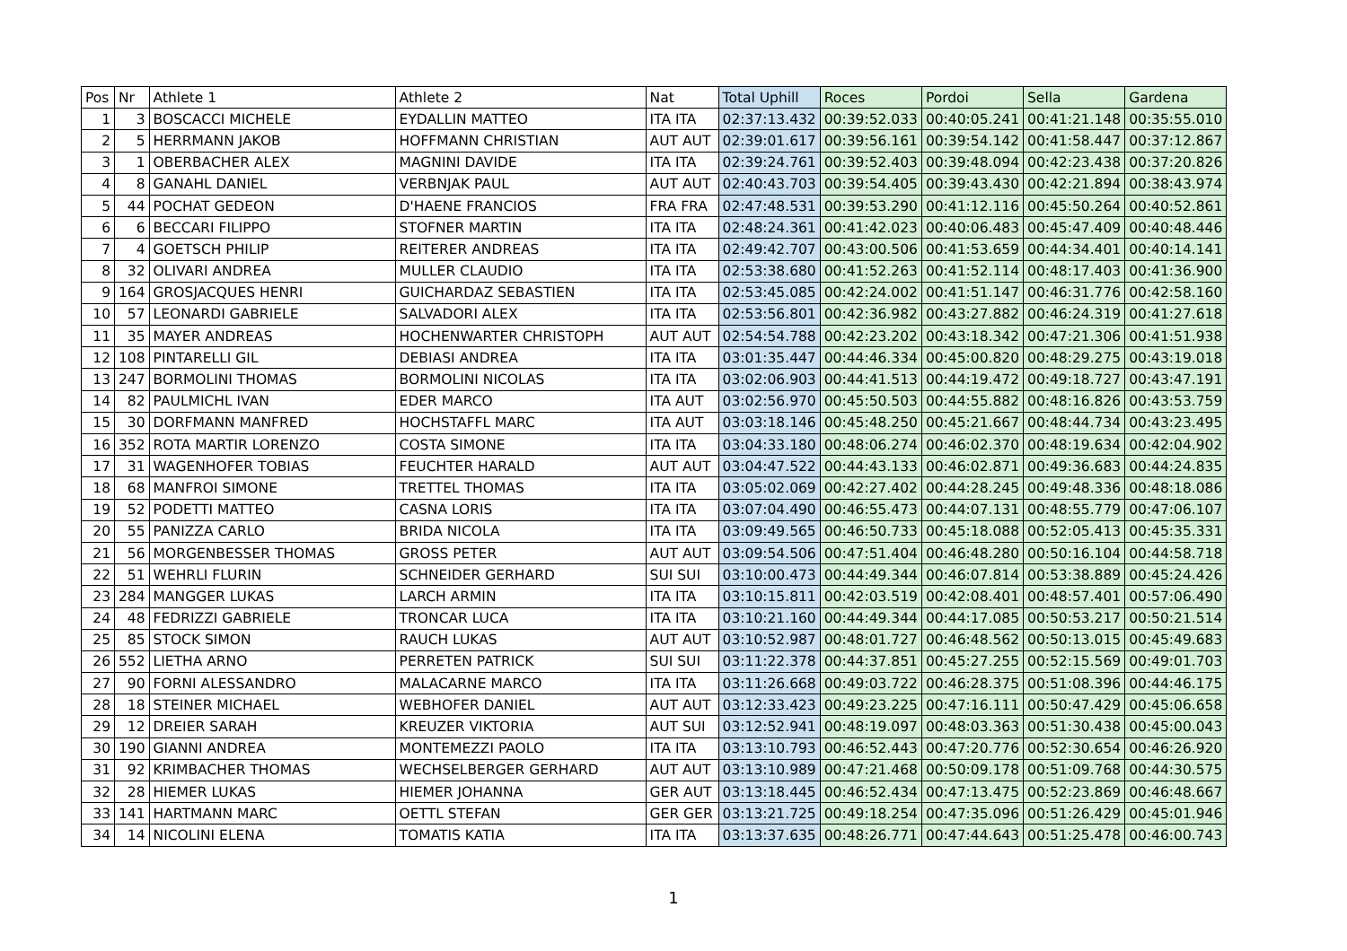| Pos | Nr | Athlete 1 | Athlete 2 | Nat | Total Uphill | Roces | Pordoi | Sella | Gardena |
| --- | --- | --- | --- | --- | --- | --- | --- | --- | --- |
| 1 | 3 | BOSCACCI MICHELE | EYDALLIN MATTEO | ITA ITA | 02:37:13.432 | 00:39:52.033 | 00:40:05.241 | 00:41:21.148 | 00:35:55.010 |
| 2 | 5 | HERRMANN JAKOB | HOFFMANN CHRISTIAN | AUT AUT | 02:39:01.617 | 00:39:56.161 | 00:39:54.142 | 00:41:58.447 | 00:37:12.867 |
| 3 | 1 | OBERBACHER ALEX | MAGNINI DAVIDE | ITA ITA | 02:39:24.761 | 00:39:52.403 | 00:39:48.094 | 00:42:23.438 | 00:37:20.826 |
| 4 | 8 | GANAHL DANIEL | VERBNJAK PAUL | AUT AUT | 02:40:43.703 | 00:39:54.405 | 00:39:43.430 | 00:42:21.894 | 00:38:43.974 |
| 5 | 44 | POCHAT GEDEON | D'HAENE FRANCIOS | FRA FRA | 02:47:48.531 | 00:39:53.290 | 00:41:12.116 | 00:45:50.264 | 00:40:52.861 |
| 6 | 6 | BECCARI FILIPPO | STOFNER MARTIN | ITA ITA | 02:48:24.361 | 00:41:42.023 | 00:40:06.483 | 00:45:47.409 | 00:40:48.446 |
| 7 | 4 | GOETSCH PHILIP | REITERER ANDREAS | ITA ITA | 02:49:42.707 | 00:43:00.506 | 00:41:53.659 | 00:44:34.401 | 00:40:14.141 |
| 8 | 32 | OLIVARI ANDREA | MULLER CLAUDIO | ITA ITA | 02:53:38.680 | 00:41:52.263 | 00:41:52.114 | 00:48:17.403 | 00:41:36.900 |
| 9 | 164 | GROSJACQUES HENRI | GUICHARDAZ SEBASTIEN | ITA ITA | 02:53:45.085 | 00:42:24.002 | 00:41:51.147 | 00:46:31.776 | 00:42:58.160 |
| 10 | 57 | LEONARDI GABRIELE | SALVADORI ALEX | ITA ITA | 02:53:56.801 | 00:42:36.982 | 00:43:27.882 | 00:46:24.319 | 00:41:27.618 |
| 11 | 35 | MAYER ANDREAS | HOCHENWARTER CHRISTOPH | AUT AUT | 02:54:54.788 | 00:42:23.202 | 00:43:18.342 | 00:47:21.306 | 00:41:51.938 |
| 12 | 108 | PINTARELLI GIL | DEBIASI ANDREA | ITA ITA | 03:01:35.447 | 00:44:46.334 | 00:45:00.820 | 00:48:29.275 | 00:43:19.018 |
| 13 | 247 | BORMOLINI THOMAS | BORMOLINI NICOLAS | ITA ITA | 03:02:06.903 | 00:44:41.513 | 00:44:19.472 | 00:49:18.727 | 00:43:47.191 |
| 14 | 82 | PAULMICHL IVAN | EDER MARCO | ITA AUT | 03:02:56.970 | 00:45:50.503 | 00:44:55.882 | 00:48:16.826 | 00:43:53.759 |
| 15 | 30 | DORFMANN MANFRED | HOCHSTAFFL MARC | ITA AUT | 03:03:18.146 | 00:45:48.250 | 00:45:21.667 | 00:48:44.734 | 00:43:23.495 |
| 16 | 352 | ROTA MARTIR LORENZO | COSTA SIMONE | ITA ITA | 03:04:33.180 | 00:48:06.274 | 00:46:02.370 | 00:48:19.634 | 00:42:04.902 |
| 17 | 31 | WAGENHOFER TOBIAS | FEUCHTER HARALD | AUT AUT | 03:04:47.522 | 00:44:43.133 | 00:46:02.871 | 00:49:36.683 | 00:44:24.835 |
| 18 | 68 | MANFROI SIMONE | TRETTEL THOMAS | ITA ITA | 03:05:02.069 | 00:42:27.402 | 00:44:28.245 | 00:49:48.336 | 00:48:18.086 |
| 19 | 52 | PODETTI MATTEO | CASNA LORIS | ITA ITA | 03:07:04.490 | 00:46:55.473 | 00:44:07.131 | 00:48:55.779 | 00:47:06.107 |
| 20 | 55 | PANIZZA CARLO | BRIDA NICOLA | ITA ITA | 03:09:49.565 | 00:46:50.733 | 00:45:18.088 | 00:52:05.413 | 00:45:35.331 |
| 21 | 56 | MORGENBESSER THOMAS | GROSS PETER | AUT AUT | 03:09:54.506 | 00:47:51.404 | 00:46:48.280 | 00:50:16.104 | 00:44:58.718 |
| 22 | 51 | WEHRLI FLURIN | SCHNEIDER GERHARD | SUI SUI | 03:10:00.473 | 00:44:49.344 | 00:46:07.814 | 00:53:38.889 | 00:45:24.426 |
| 23 | 284 | MANGGER LUKAS | LARCH ARMIN | ITA ITA | 03:10:15.811 | 00:42:03.519 | 00:42:08.401 | 00:48:57.401 | 00:57:06.490 |
| 24 | 48 | FEDRIZZI GABRIELE | TRONCAR LUCA | ITA ITA | 03:10:21.160 | 00:44:49.344 | 00:44:17.085 | 00:50:53.217 | 00:50:21.514 |
| 25 | 85 | STOCK SIMON | RAUCH LUKAS | AUT AUT | 03:10:52.987 | 00:48:01.727 | 00:46:48.562 | 00:50:13.015 | 00:45:49.683 |
| 26 | 552 | LIETHA ARNO | PERRETEN PATRICK | SUI SUI | 03:11:22.378 | 00:44:37.851 | 00:45:27.255 | 00:52:15.569 | 00:49:01.703 |
| 27 | 90 | FORNI ALESSANDRO | MALACARNE MARCO | ITA ITA | 03:11:26.668 | 00:49:03.722 | 00:46:28.375 | 00:51:08.396 | 00:44:46.175 |
| 28 | 18 | STEINER MICHAEL | WEBHOFER DANIEL | AUT AUT | 03:12:33.423 | 00:49:23.225 | 00:47:16.111 | 00:50:47.429 | 00:45:06.658 |
| 29 | 12 | DREIER SARAH | KREUZER VIKTORIA | AUT SUI | 03:12:52.941 | 00:48:19.097 | 00:48:03.363 | 00:51:30.438 | 00:45:00.043 |
| 30 | 190 | GIANNI ANDREA | MONTEMEZZI PAOLO | ITA ITA | 03:13:10.793 | 00:46:52.443 | 00:47:20.776 | 00:52:30.654 | 00:46:26.920 |
| 31 | 92 | KRIMBACHER THOMAS | WECHSELBERGER GERHARD | AUT AUT | 03:13:10.989 | 00:47:21.468 | 00:50:09.178 | 00:51:09.768 | 00:44:30.575 |
| 32 | 28 | HIEMER LUKAS | HIEMER JOHANNA | GER AUT | 03:13:18.445 | 00:46:52.434 | 00:47:13.475 | 00:52:23.869 | 00:46:48.667 |
| 33 | 141 | HARTMANN MARC | OETTL STEFAN | GER GER | 03:13:21.725 | 00:49:18.254 | 00:47:35.096 | 00:51:26.429 | 00:45:01.946 |
| 34 | 14 | NICOLINI ELENA | TOMATIS KATIA | ITA ITA | 03:13:37.635 | 00:48:26.771 | 00:47:44.643 | 00:51:25.478 | 00:46:00.743 |
1